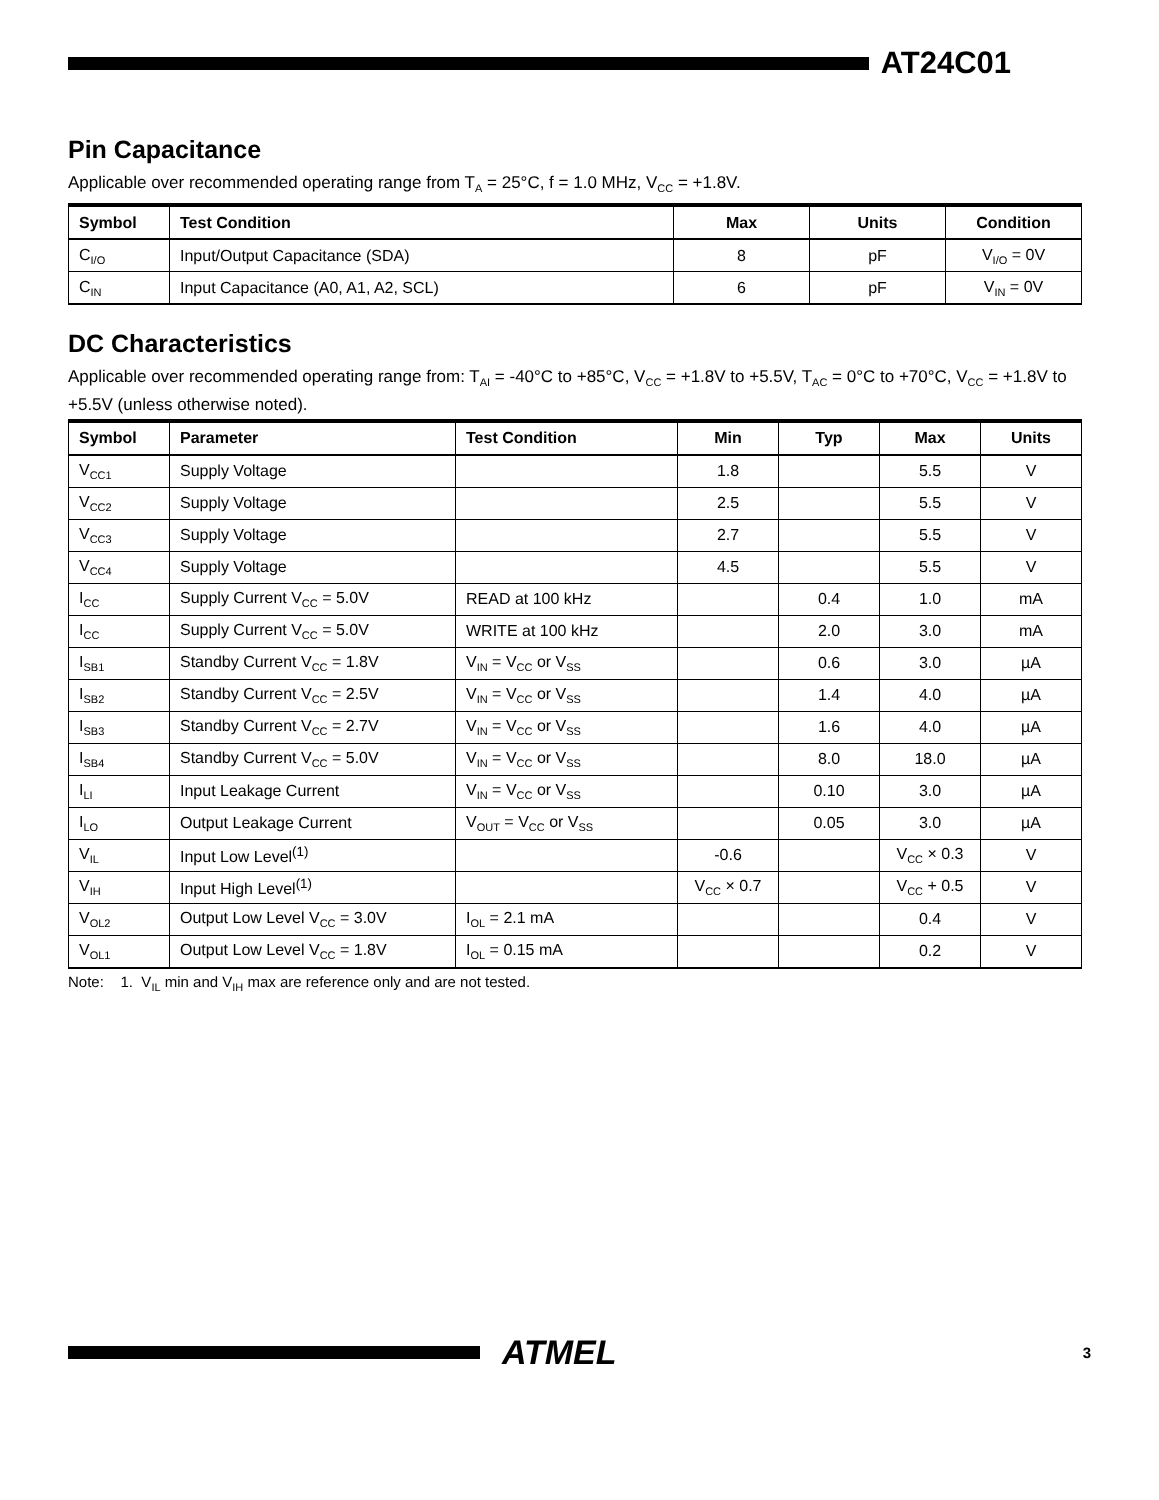AT24C01
Pin Capacitance
Applicable over recommended operating range from T<sub>A</sub> = 25°C, f = 1.0 MHz, V<sub>CC</sub> = +1.8V.
| Symbol | Test Condition | Max | Units | Condition |
| --- | --- | --- | --- | --- |
| C<sub>I/O</sub> | Input/Output Capacitance (SDA) | 8 | pF | V<sub>I/O</sub> = 0V |
| C<sub>IN</sub> | Input Capacitance (A0, A1, A2, SCL) | 6 | pF | V<sub>IN</sub> = 0V |
DC Characteristics
Applicable over recommended operating range from: T<sub>AI</sub> = -40°C to +85°C, V<sub>CC</sub> = +1.8V to +5.5V, T<sub>AC</sub> = 0°C to +70°C, V<sub>CC</sub> = +1.8V to +5.5V (unless otherwise noted).
| Symbol | Parameter | Test Condition | Min | Typ | Max | Units |
| --- | --- | --- | --- | --- | --- | --- |
| V<sub>CC1</sub> | Supply Voltage | | 1.8 | | 5.5 | V |
| V<sub>CC2</sub> | Supply Voltage | | 2.5 | | 5.5 | V |
| V<sub>CC3</sub> | Supply Voltage | | 2.7 | | 5.5 | V |
| V<sub>CC4</sub> | Supply Voltage | | 4.5 | | 5.5 | V |
| I<sub>CC</sub> | Supply Current V<sub>CC</sub> = 5.0V | READ at 100 kHz | | 0.4 | 1.0 | mA |
| I<sub>CC</sub> | Supply Current V<sub>CC</sub> = 5.0V | WRITE at 100 kHz | | 2.0 | 3.0 | mA |
| I<sub>SB1</sub> | Standby Current V<sub>CC</sub> = 1.8V | V<sub>IN</sub> = V<sub>CC</sub> or V<sub>SS</sub> | | 0.6 | 3.0 | µA |
| I<sub>SB2</sub> | Standby Current V<sub>CC</sub> = 2.5V | V<sub>IN</sub> = V<sub>CC</sub> or V<sub>SS</sub> | | 1.4 | 4.0 | µA |
| I<sub>SB3</sub> | Standby Current V<sub>CC</sub> = 2.7V | V<sub>IN</sub> = V<sub>CC</sub> or V<sub>SS</sub> | | 1.6 | 4.0 | µA |
| I<sub>SB4</sub> | Standby Current V<sub>CC</sub> = 5.0V | V<sub>IN</sub> = V<sub>CC</sub> or V<sub>SS</sub> | | 8.0 | 18.0 | µA |
| I<sub>LI</sub> | Input Leakage Current | V<sub>IN</sub> = V<sub>CC</sub> or V<sub>SS</sub> | | 0.10 | 3.0 | µA |
| I<sub>LO</sub> | Output Leakage Current | V<sub>OUT</sub> = V<sub>CC</sub> or V<sub>SS</sub> | | 0.05 | 3.0 | µA |
| V<sub>IL</sub> | Input Low Level<sup>(1)</sup> | | -0.6 | | V<sub>CC</sub> × 0.3 | V |
| V<sub>IH</sub> | Input High Level<sup>(1)</sup> | | V<sub>CC</sub> × 0.7 | | V<sub>CC</sub> + 0.5 | V |
| V<sub>OL2</sub> | Output Low Level V<sub>CC</sub> = 3.0V | I<sub>OL</sub> = 2.1 mA | | | 0.4 | V |
| V<sub>OL1</sub> | Output Low Level V<sub>CC</sub> = 1.8V | I<sub>OL</sub> = 0.15 mA | | | 0.2 | V |
Note: 1. V<sub>IL</sub> min and V<sub>IH</sub> max are reference only and are not tested.
ATMEL
3